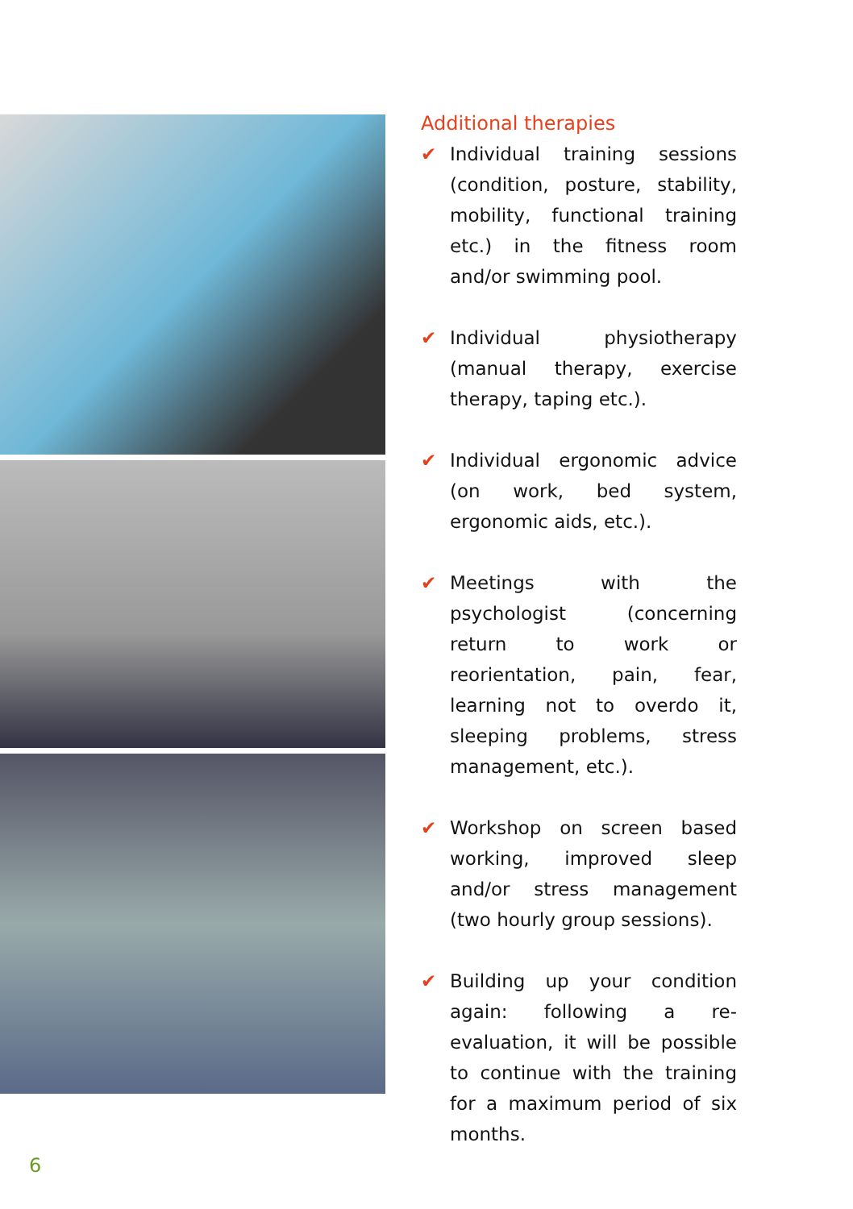Additional therapies
✔ Individual training sessions (condition, posture, stability, mobility, functional training etc.) in the fitness room and/or swimming pool.
✔ Individual physiotherapy (manual therapy, exercise therapy, taping etc.).
✔ Individual ergonomic advice (on work, bed system, ergonomic aids, etc.).
✔ Meetings with the psychologist (concerning return to work or reorientation, pain, fear, learning not to overdo it, sleeping problems, stress management, etc.).
✔ Workshop on screen based working, improved sleep and/or stress management (two hourly group sessions).
✔ Building up your condition again: following a re-evaluation, it will be possible to continue with the training for a maximum period of six months.
6